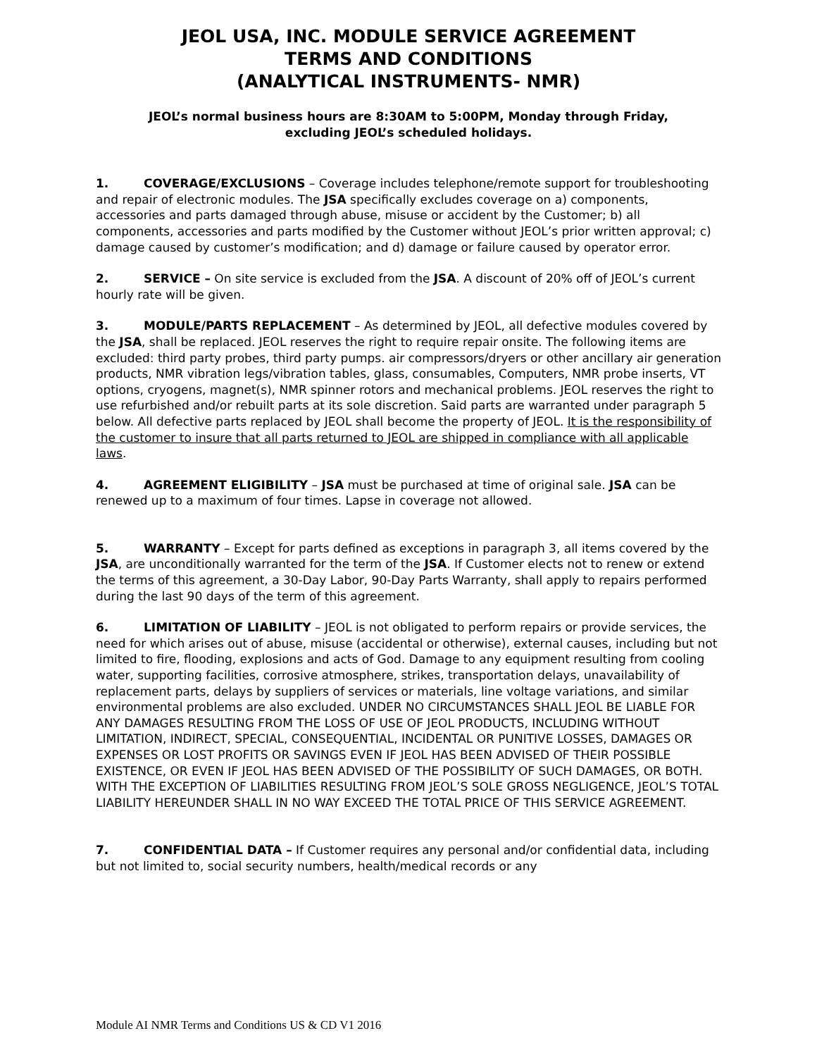JEOL USA, INC. MODULE SERVICE AGREEMENT
TERMS AND CONDITIONS
(ANALYTICAL INSTRUMENTS- NMR)
JEOL’s normal business hours are 8:30AM to 5:00PM, Monday through Friday,
excluding JEOL’s scheduled holidays.
1. COVERAGE/EXCLUSIONS – Coverage includes telephone/remote support for troubleshooting and repair of electronic modules. The JSA specifically excludes coverage on a) components, accessories and parts damaged through abuse, misuse or accident by the Customer; b) all components, accessories and parts modified by the Customer without JEOL’s prior written approval; c) damage caused by customer’s modification; and d) damage or failure caused by operator error.
2. SERVICE – On site service is excluded from the JSA. A discount of 20% off of JEOL’s current hourly rate will be given.
3. MODULE/PARTS REPLACEMENT – As determined by JEOL, all defective modules covered by the JSA, shall be replaced. JEOL reserves the right to require repair onsite. The following items are excluded: third party probes, third party pumps. air compressors/dryers or other ancillary air generation products, NMR vibration legs/vibration tables, glass, consumables, Computers, NMR probe inserts, VT options, cryogens, magnet(s), NMR spinner rotors and mechanical problems. JEOL reserves the right to use refurbished and/or rebuilt parts at its sole discretion. Said parts are warranted under paragraph 5 below. All defective parts replaced by JEOL shall become the property of JEOL. It is the responsibility of the customer to insure that all parts returned to JEOL are shipped in compliance with all applicable laws.
4. AGREEMENT ELIGIBILITY – JSA must be purchased at time of original sale. JSA can be renewed up to a maximum of four times. Lapse in coverage not allowed.
5. WARRANTY – Except for parts defined as exceptions in paragraph 3, all items covered by the JSA, are unconditionally warranted for the term of the JSA. If Customer elects not to renew or extend the terms of this agreement, a 30-Day Labor, 90-Day Parts Warranty, shall apply to repairs performed during the last 90 days of the term of this agreement.
6. LIMITATION OF LIABILITY – JEOL is not obligated to perform repairs or provide services, the need for which arises out of abuse, misuse (accidental or otherwise), external causes, including but not limited to fire, flooding, explosions and acts of God. Damage to any equipment resulting from cooling water, supporting facilities, corrosive atmosphere, strikes, transportation delays, unavailability of replacement parts, delays by suppliers of services or materials, line voltage variations, and similar environmental problems are also excluded. UNDER NO CIRCUMSTANCES SHALL JEOL BE LIABLE FOR ANY DAMAGES RESULTING FROM THE LOSS OF USE OF JEOL PRODUCTS, INCLUDING WITHOUT LIMITATION, INDIRECT, SPECIAL, CONSEQUENTIAL, INCIDENTAL OR PUNITIVE LOSSES, DAMAGES OR EXPENSES OR LOST PROFITS OR SAVINGS EVEN IF JEOL HAS BEEN ADVISED OF THEIR POSSIBLE EXISTENCE, OR EVEN IF JEOL HAS BEEN ADVISED OF THE POSSIBILITY OF SUCH DAMAGES, OR BOTH. WITH THE EXCEPTION OF LIABILITIES RESULTING FROM JEOL’S SOLE GROSS NEGLIGENCE, JEOL’S TOTAL LIABILITY HEREUNDER SHALL IN NO WAY EXCEED THE TOTAL PRICE OF THIS SERVICE AGREEMENT.
7. CONFIDENTIAL DATA – If Customer requires any personal and/or confidential data, including but not limited to, social security numbers, health/medical records or any
Module AI NMR Terms and Conditions US & CD V1 2016